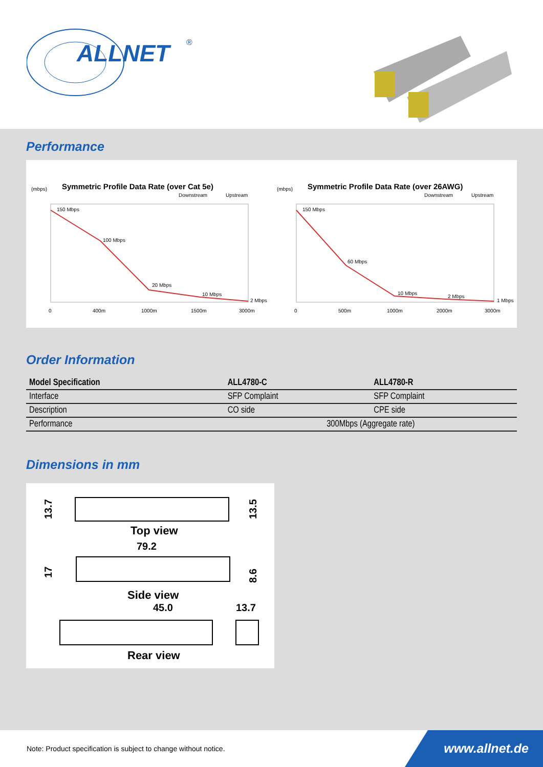ALLNET
®
Performance
(mbps)
Symmetric Profile Data Rate (over Cat 5e)
Downstream
Upstream
150 Mbps
100 Mbps
20 Mbps
10 Mbps
2 Mbps
0
400m
1000m
1500m
3000m
(mbps)
Symmetric Profile Data Rate (over 26AWG)
Downstream
Upstream
150 Mbps
60 Mbps
10 Mbps
2 Mbps
1 Mbps
0
500m
1000m
2000m
3000m
Order Information
| Model Specification | ALL4780-C | ALL4780-R |
| --- | --- | --- |
| Interface | SFP Complaint | SFP Complaint |
| Description | CO side | CPE side |
| Performance | 300Mbps (Aggregate rate) | |
Dimensions in mm
13.7
13.5
Top view
79.2
17
8.6
Side view
45.0
13.7
Rear view
Note: Product specification is subject to change without notice.
www.allnet.de